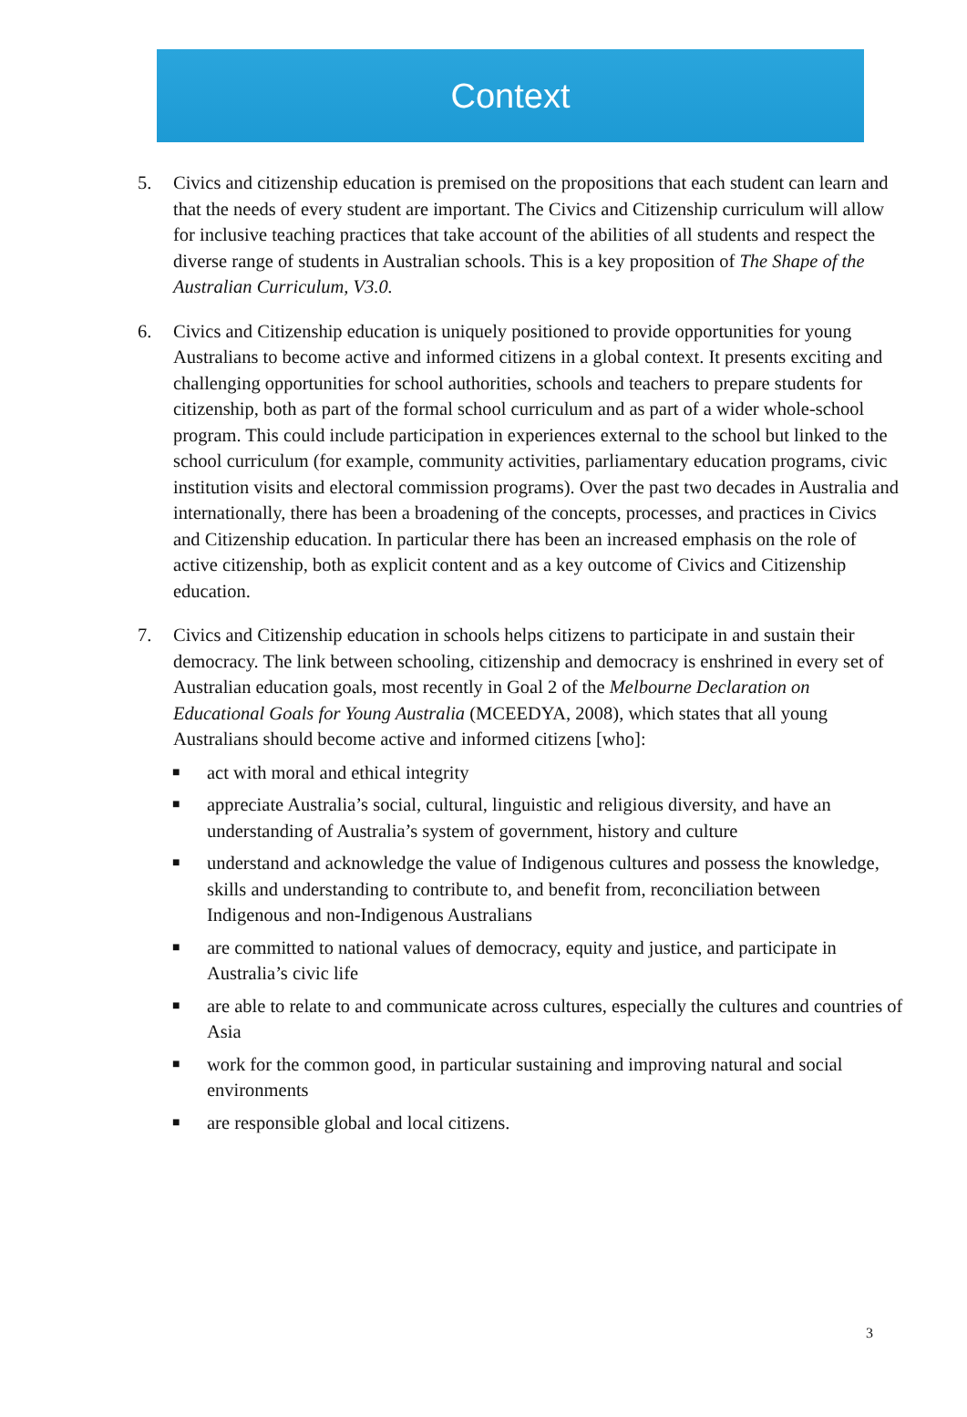Context
5. Civics and citizenship education is premised on the propositions that each student can learn and that the needs of every student are important. The Civics and Citizenship curriculum will allow for inclusive teaching practices that take account of the abilities of all students and respect the diverse range of students in Australian schools. This is a key proposition of The Shape of the Australian Curriculum, V3.0.
6. Civics and Citizenship education is uniquely positioned to provide opportunities for young Australians to become active and informed citizens in a global context. It presents exciting and challenging opportunities for school authorities, schools and teachers to prepare students for citizenship, both as part of the formal school curriculum and as part of a wider whole-school program. This could include participation in experiences external to the school but linked to the school curriculum (for example, community activities, parliamentary education programs, civic institution visits and electoral commission programs). Over the past two decades in Australia and internationally, there has been a broadening of the concepts, processes, and practices in Civics and Citizenship education. In particular there has been an increased emphasis on the role of active citizenship, both as explicit content and as a key outcome of Civics and Citizenship education.
7. Civics and Citizenship education in schools helps citizens to participate in and sustain their democracy. The link between schooling, citizenship and democracy is enshrined in every set of Australian education goals, most recently in Goal 2 of the Melbourne Declaration on Educational Goals for Young Australia (MCEEDYA, 2008), which states that all young Australians should become active and informed citizens [who]:
■
act with moral and ethical integrity
■
appreciate Australia’s social, cultural, linguistic and religious diversity, and have an understanding of Australia’s system of government, history and culture
■
understand and acknowledge the value of Indigenous cultures and possess the knowledge, skills and understanding to contribute to, and benefit from, reconciliation between Indigenous and non-Indigenous Australians
■
are committed to national values of democracy, equity and justice, and participate in Australia’s civic life
■
are able to relate to and communicate across cultures, especially the cultures and countries of Asia
■
work for the common good, in particular sustaining and improving natural and social environments
■
are responsible global and local citizens.
3